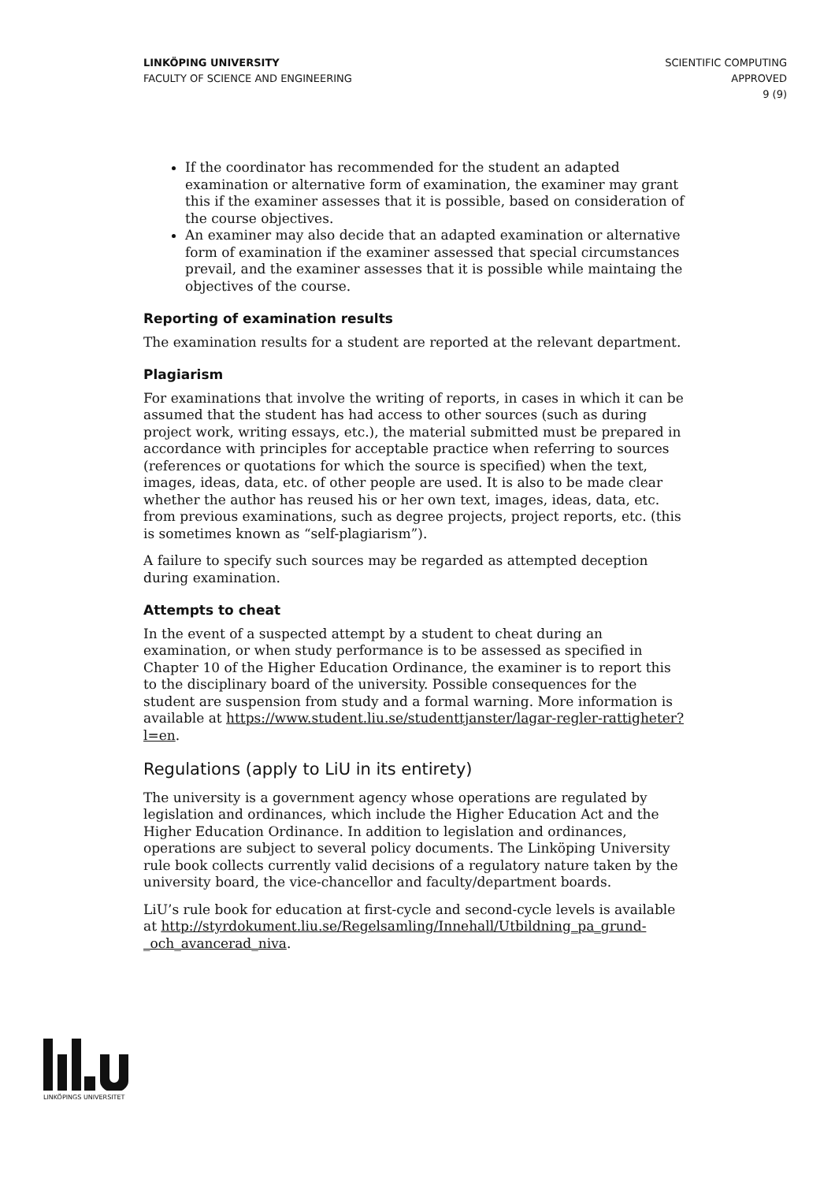LINKÖPING UNIVERSITY
FACULTY OF SCIENCE AND ENGINEERING
SCIENTIFIC COMPUTING
APPROVED
9 (9)
If the coordinator has recommended for the student an adapted examination or alternative form of examination, the examiner may grant this if the examiner assesses that it is possible, based on consideration of the course objectives.
An examiner may also decide that an adapted examination or alternative form of examination if the examiner assessed that special circumstances prevail, and the examiner assesses that it is possible while maintaing the objectives of the course.
Reporting of examination results
The examination results for a student are reported at the relevant department.
Plagiarism
For examinations that involve the writing of reports, in cases in which it can be assumed that the student has had access to other sources (such as during project work, writing essays, etc.), the material submitted must be prepared in accordance with principles for acceptable practice when referring to sources (references or quotations for which the source is specified) when the text, images, ideas, data, etc. of other people are used. It is also to be made clear whether the author has reused his or her own text, images, ideas, data, etc. from previous examinations, such as degree projects, project reports, etc. (this is sometimes known as “self-plagiarism”).
A failure to specify such sources may be regarded as attempted deception during examination.
Attempts to cheat
In the event of a suspected attempt by a student to cheat during an examination, or when study performance is to be assessed as specified in Chapter 10 of the Higher Education Ordinance, the examiner is to report this to the disciplinary board of the university. Possible consequences for the student are suspension from study and a formal warning. More information is available at https://www.student.liu.se/studenttjanster/lagar-regler-rattigheter?l=en.
Regulations (apply to LiU in its entirety)
The university is a government agency whose operations are regulated by legislation and ordinances, which include the Higher Education Act and the Higher Education Ordinance. In addition to legislation and ordinances, operations are subject to several policy documents. The Linköping University rule book collects currently valid decisions of a regulatory nature taken by the university board, the vice-chancellor and faculty/department boards.
LiU’s rule book for education at first-cycle and second-cycle levels is available at http://styrdokument.liu.se/Regelsamling/Innehall/Utbildning_pa_grund-_och_avancerad_niva.
LINKÖPINGS UNIVERSITET